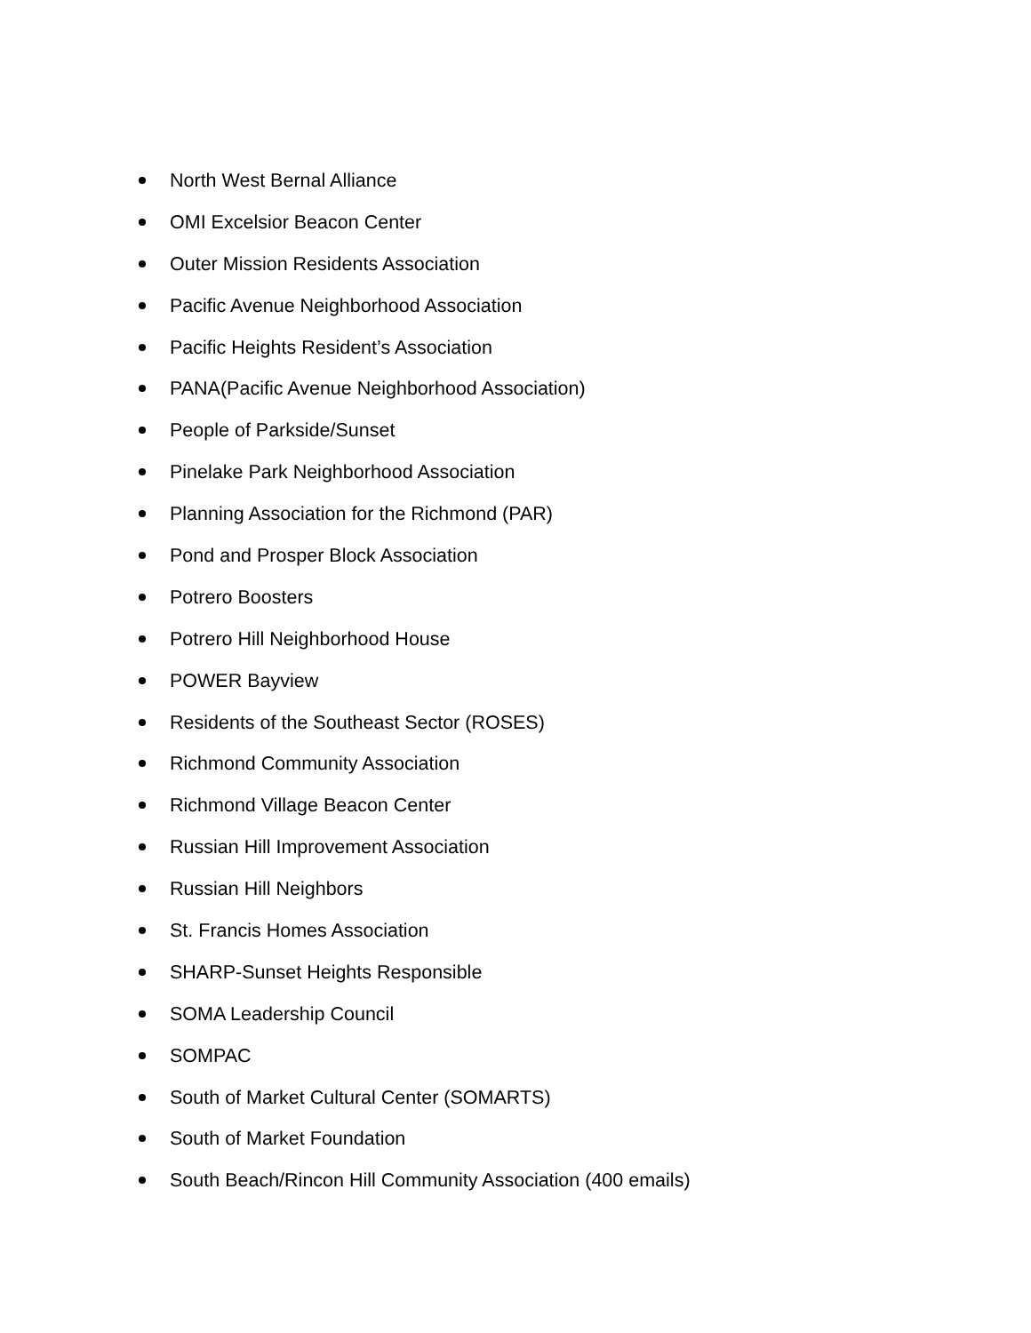North West Bernal Alliance
OMI Excelsior Beacon Center
Outer Mission Residents Association
Pacific Avenue Neighborhood Association
Pacific Heights Resident’s Association
PANA(Pacific Avenue Neighborhood Association)
People of Parkside/Sunset
Pinelake Park Neighborhood Association
Planning Association for the Richmond (PAR)
Pond and Prosper Block Association
Potrero Boosters
Potrero Hill Neighborhood House
POWER Bayview
Residents of the Southeast Sector (ROSES)
Richmond Community Association
Richmond Village Beacon Center
Russian Hill Improvement Association
Russian Hill Neighbors
St. Francis Homes Association
SHARP-Sunset Heights Responsible
SOMA Leadership Council
SOMPAC
South of Market Cultural Center (SOMARTS)
South of Market Foundation
South Beach/Rincon Hill Community Association (400 emails)